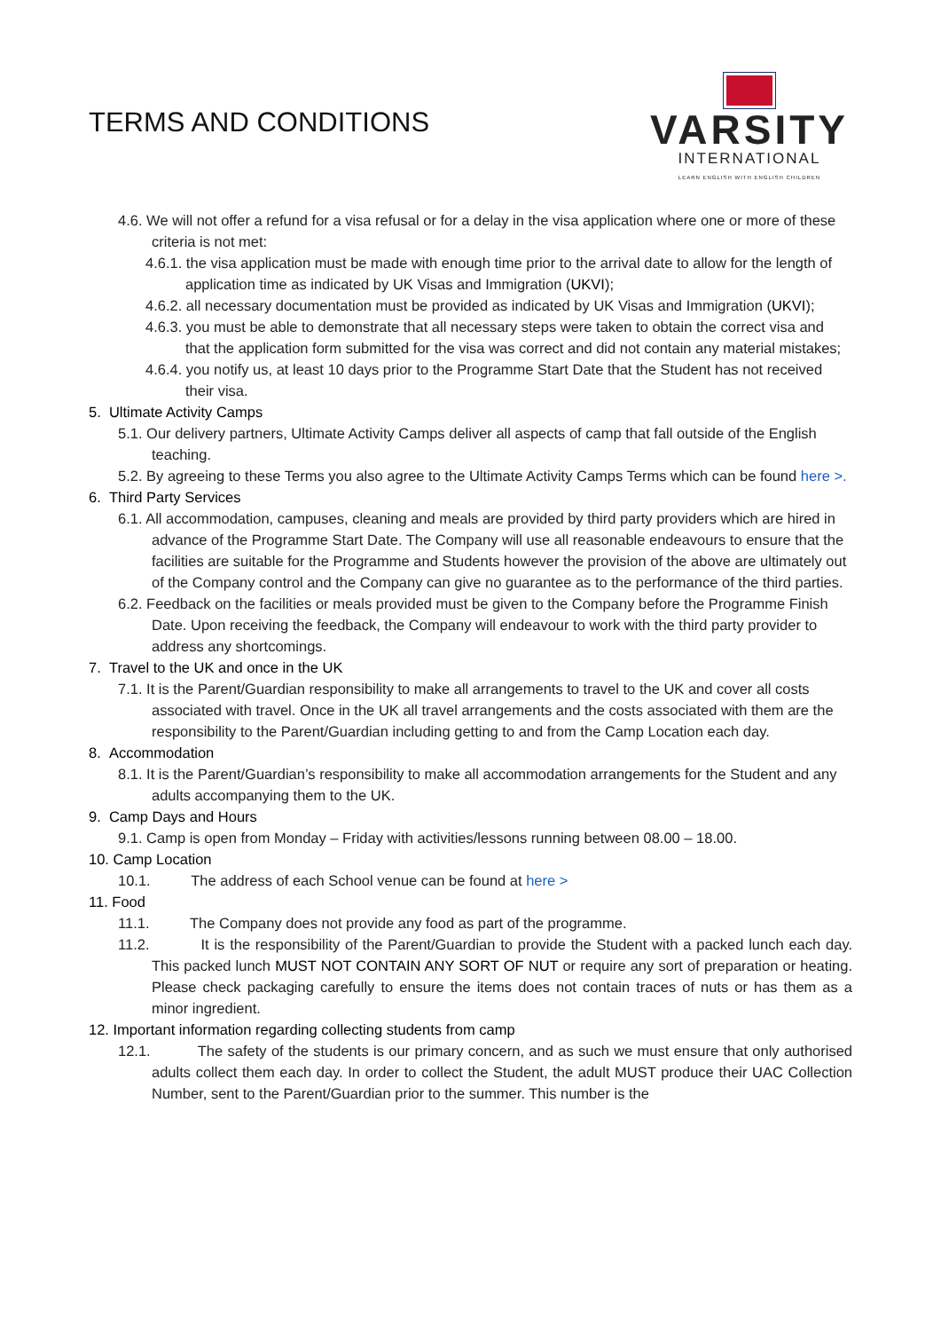TERMS AND CONDITIONS
VARSITY
INTERNATIONAL
LEARN ENGLISH WITH ENGLISH CHILDREN
4.6. We will not offer a refund for a visa refusal or for a delay in the visa application where one or more of these criteria is not met:
4.6.1. the visa application must be made with enough time prior to the arrival date to allow for the length of application time as indicated by UK Visas and Immigration (UKVI);
4.6.2. all necessary documentation must be provided as indicated by UK Visas and Immigration (UKVI);
4.6.3. you must be able to demonstrate that all necessary steps were taken to obtain the correct visa and that the application form submitted for the visa was correct and did not contain any material mistakes;
4.6.4. you notify us, at least 10 days prior to the Programme Start Date that the Student has not received their visa.
5. Ultimate Activity Camps
5.1. Our delivery partners, Ultimate Activity Camps deliver all aspects of camp that fall outside of the English teaching.
5.2. By agreeing to these Terms you also agree to the Ultimate Activity Camps Terms which can be found here >.
6. Third Party Services
6.1. All accommodation, campuses, cleaning and meals are provided by third party providers which are hired in advance of the Programme Start Date. The Company will use all reasonable endeavours to ensure that the facilities are suitable for the Programme and Students however the provision of the above are ultimately out of the Company control and the Company can give no guarantee as to the performance of the third parties.
6.2. Feedback on the facilities or meals provided must be given to the Company before the Programme Finish Date. Upon receiving the feedback, the Company will endeavour to work with the third party provider to address any shortcomings.
7. Travel to the UK and once in the UK
7.1. It is the Parent/Guardian responsibility to make all arrangements to travel to the UK and cover all costs associated with travel. Once in the UK all travel arrangements and the costs associated with them are the responsibility to the Parent/Guardian including getting to and from the Camp Location each day.
8. Accommodation
8.1. It is the Parent/Guardian’s responsibility to make all accommodation arrangements for the Student and any adults accompanying them to the UK.
9. Camp Days and Hours
9.1. Camp is open from Monday – Friday with activities/lessons running between 08.00 – 18.00.
10. Camp Location
10.1. The address of each School venue can be found at here >
11. Food
11.1. The Company does not provide any food as part of the programme.
11.2. It is the responsibility of the Parent/Guardian to provide the Student with a packed lunch each day. This packed lunch MUST NOT CONTAIN ANY SORT OF NUT or require any sort of preparation or heating. Please check packaging carefully to ensure the items does not contain traces of nuts or has them as a minor ingredient.
12. Important information regarding collecting students from camp
12.1. The safety of the students is our primary concern, and as such we must ensure that only authorised adults collect them each day. In order to collect the Student, the adult MUST produce their UAC Collection Number, sent to the Parent/Guardian prior to the summer. This number is the